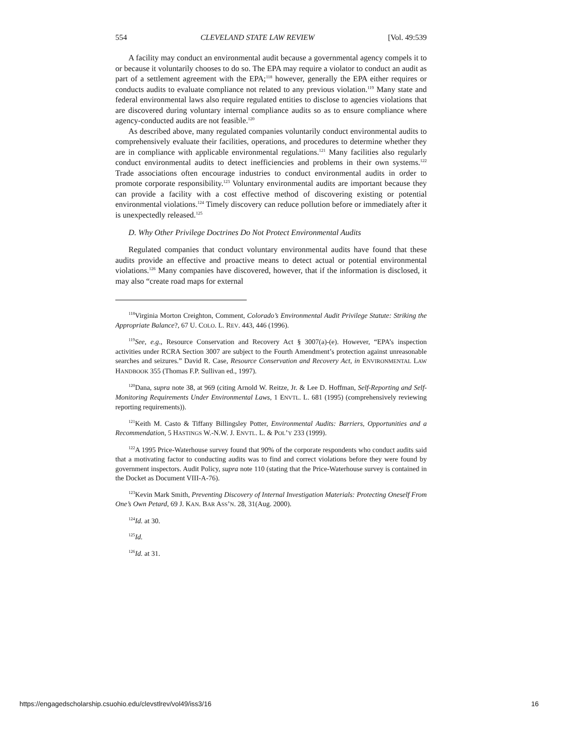554 CLEVELAND STATE LAW REVIEW [Vol. 49:539
A facility may conduct an environmental audit because a governmental agency compels it to or because it voluntarily chooses to do so. The EPA may require a violator to conduct an audit as part of a settlement agreement with the EPA;<sup>118</sup> however, generally the EPA either requires or conducts audits to evaluate compliance not related to any previous violation.<sup>119</sup> Many state and federal environmental laws also require regulated entities to disclose to agencies violations that are discovered during voluntary internal compliance audits so as to ensure compliance where agency-conducted audits are not feasible.<sup>120</sup>
As described above, many regulated companies voluntarily conduct environmental audits to comprehensively evaluate their facilities, operations, and procedures to determine whether they are in compliance with applicable environmental regulations.<sup>121</sup> Many facilities also regularly conduct environmental audits to detect inefficiencies and problems in their own systems.<sup>122</sup> Trade associations often encourage industries to conduct environmental audits in order to promote corporate responsibility.<sup>123</sup> Voluntary environmental audits are important because they can provide a facility with a cost effective method of discovering existing or potential environmental violations.<sup>124</sup> Timely discovery can reduce pollution before or immediately after it is unexpectedly released.<sup>125</sup>
D. Why Other Privilege Doctrines Do Not Protect Environmental Audits
Regulated companies that conduct voluntary environmental audits have found that these audits provide an effective and proactive means to detect actual or potential environmental violations.<sup>126</sup> Many companies have discovered, however, that if the information is disclosed, it may also “create road maps for external
<sup>118</sup> Virginia Morton Creighton, Comment, Colorado’s Environmental Audit Privilege Statute: Striking the Appropriate Balance?, 67 U. COLO. L. REV. 443, 446 (1996).
<sup>119</sup> See, e.g., Resource Conservation and Recovery Act § 3007(a)-(e). However, “EPA’s inspection activities under RCRA Section 3007 are subject to the Fourth Amendment’s protection against unreasonable searches and seizures.” David R. Case, Resource Conservation and Recovery Act, in ENVIRONMENTAL LAW HANDBOOK 355 (Thomas F.P. Sullivan ed., 1997).
<sup>120</sup> Dana, supra note 38, at 969 (citing Arnold W. Reitze, Jr. & Lee D. Hoffman, Self-Reporting and Self-Monitoring Requirements Under Environmental Laws, 1 ENVTL. L. 681 (1995) (comprehensively reviewing reporting requirements)).
<sup>121</sup> Keith M. Casto & Tiffany Billingsley Potter, Environmental Audits: Barriers, Opportunities and a Recommendation, 5 HASTINGS W.-N.W. J. ENVTL. L. & POL’Y 233 (1999).
<sup>122</sup> A 1995 Price-Waterhouse survey found that 90% of the corporate respondents who conduct audits said that a motivating factor to conducting audits was to find and correct violations before they were found by government inspectors. Audit Policy, supra note 110 (stating that the Price-Waterhouse survey is contained in the Docket as Document VIII-A-76).
<sup>123</sup> Kevin Mark Smith, Preventing Discovery of Internal Investigation Materials: Protecting Oneself From One’s Own Petard, 69 J. KAN. BAR ASS’N. 28, 31(Aug. 2000).
<sup>124</sup> Id. at 30.
<sup>125</sup> Id.
<sup>126</sup> Id. at 31.
https://engagedscholarship.csuohio.edu/clevstlrev/vol49/iss3/16 16